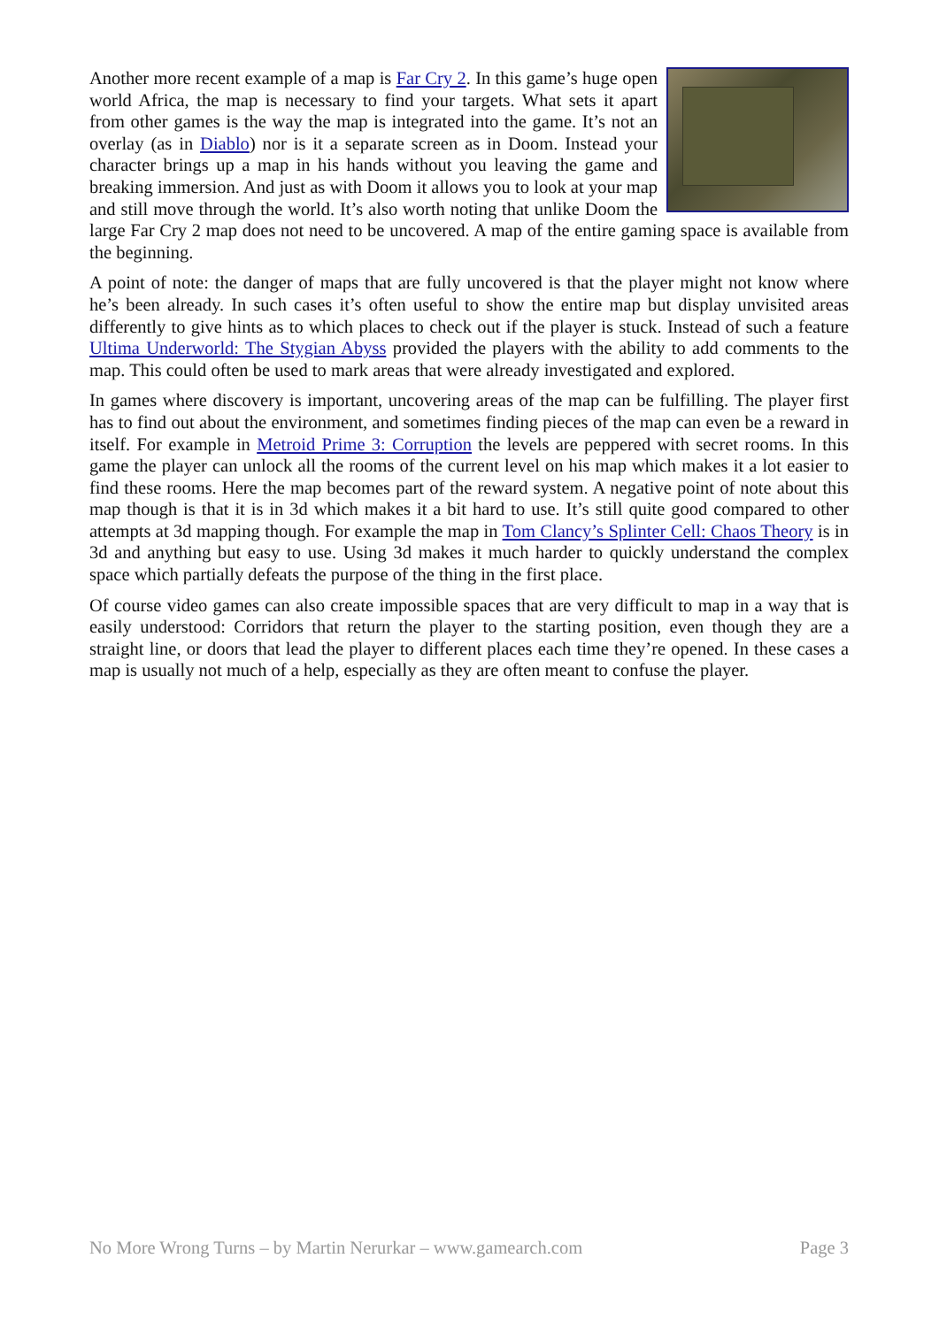Another more recent example of a map is Far Cry 2. In this game’s huge open world Africa, the map is necessary to find your targets. What sets it apart from other games is the way the map is integrated into the game. It’s not an overlay (as in Diablo) nor is it a separate screen as in Doom. Instead your character brings up a map in his hands without you leaving the game and breaking immersion. And just as with Doom it allows you to look at your map and still move through the world. It’s also worth noting that unlike Doom the large Far Cry 2 map does not need to be uncovered. A map of the entire gaming space is available from the beginning.
A point of note: the danger of maps that are fully uncovered is that the player might not know where he’s been already. In such cases it’s often useful to show the entire map but display unvisited areas differently to give hints as to which places to check out if the player is stuck. Instead of such a feature Ultima Underworld: The Stygian Abyss provided the players with the ability to add comments to the map. This could often be used to mark areas that were already investigated and explored.
In games where discovery is important, uncovering areas of the map can be fulfilling. The player first has to find out about the environment, and sometimes finding pieces of the map can even be a reward in itself. For example in Metroid Prime 3: Corruption the levels are peppered with secret rooms. In this game the player can unlock all the rooms of the current level on his map which makes it a lot easier to find these rooms. Here the map becomes part of the reward system. A negative point of note about this map though is that it is in 3d which makes it a bit hard to use. It’s still quite good compared to other attempts at 3d mapping though. For example the map in Tom Clancy’s Splinter Cell: Chaos Theory is in 3d and anything but easy to use. Using 3d makes it much harder to quickly understand the complex space which partially defeats the purpose of the thing in the first place.
Of course video games can also create impossible spaces that are very difficult to map in a way that is easily understood: Corridors that return the player to the starting position, even though they are a straight line, or doors that lead the player to different places each time they’re opened. In these cases a map is usually not much of a help, especially as they are often meant to confuse the player.
No More Wrong Turns – by Martin Nerurkar – www.gamearch.com Page 3